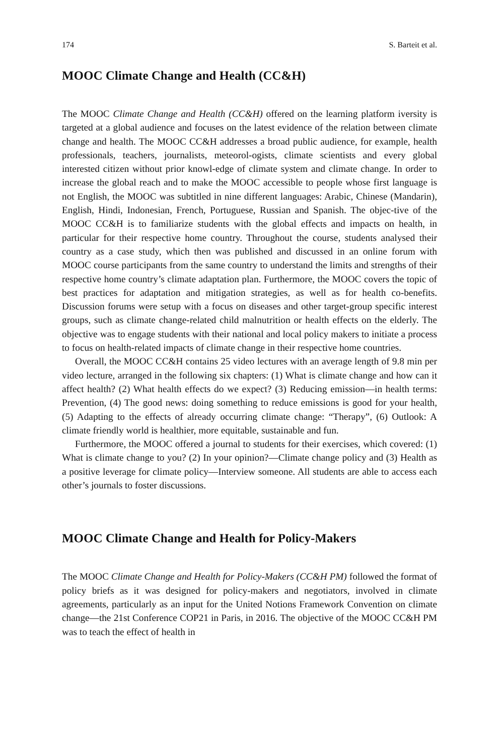174 S. Barteit et al.
MOOC Climate Change and Health (CC&H)
The MOOC Climate Change and Health (CC&H) offered on the learning platform iversity is targeted at a global audience and focuses on the latest evidence of the relation between climate change and health. The MOOC CC&H addresses a broad public audience, for example, health professionals, teachers, journalists, meteorol-ogists, climate scientists and every global interested citizen without prior knowl-edge of climate system and climate change. In order to increase the global reach and to make the MOOC accessible to people whose first language is not English, the MOOC was subtitled in nine different languages: Arabic, Chinese (Mandarin), English, Hindi, Indonesian, French, Portuguese, Russian and Spanish. The objec-tive of the MOOC CC&H is to familiarize students with the global effects and impacts on health, in particular for their respective home country. Throughout the course, students analysed their country as a case study, which then was published and discussed in an online forum with MOOC course participants from the same country to understand the limits and strengths of their respective home country’s climate adaptation plan. Furthermore, the MOOC covers the topic of best practices for adaptation and mitigation strategies, as well as for health co-benefits. Discussion forums were setup with a focus on diseases and other target-group specific interest groups, such as climate change-related child malnutrition or health effects on the elderly. The objective was to engage students with their national and local policy makers to initiate a process to focus on health-related impacts of climate change in their respective home countries.
Overall, the MOOC CC&H contains 25 video lectures with an average length of 9.8 min per video lecture, arranged in the following six chapters: (1) What is climate change and how can it affect health? (2) What health effects do we expect? (3) Reducing emission—in health terms: Prevention, (4) The good news: doing something to reduce emissions is good for your health, (5) Adapting to the effects of already occurring climate change: “Therapy”, (6) Outlook: A climate friendly world is healthier, more equitable, sustainable and fun.
Furthermore, the MOOC offered a journal to students for their exercises, which covered: (1) What is climate change to you? (2) In your opinion?—Climate change policy and (3) Health as a positive leverage for climate policy—Interview someone. All students are able to access each other’s journals to foster discussions.
MOOC Climate Change and Health for Policy-Makers
The MOOC Climate Change and Health for Policy-Makers (CC&H PM) followed the format of policy briefs as it was designed for policy-makers and negotiators, involved in climate agreements, particularly as an input for the United Notions Framework Convention on climate change—the 21st Conference COP21 in Paris, in 2016. The objective of the MOOC CC&H PM was to teach the effect of health in